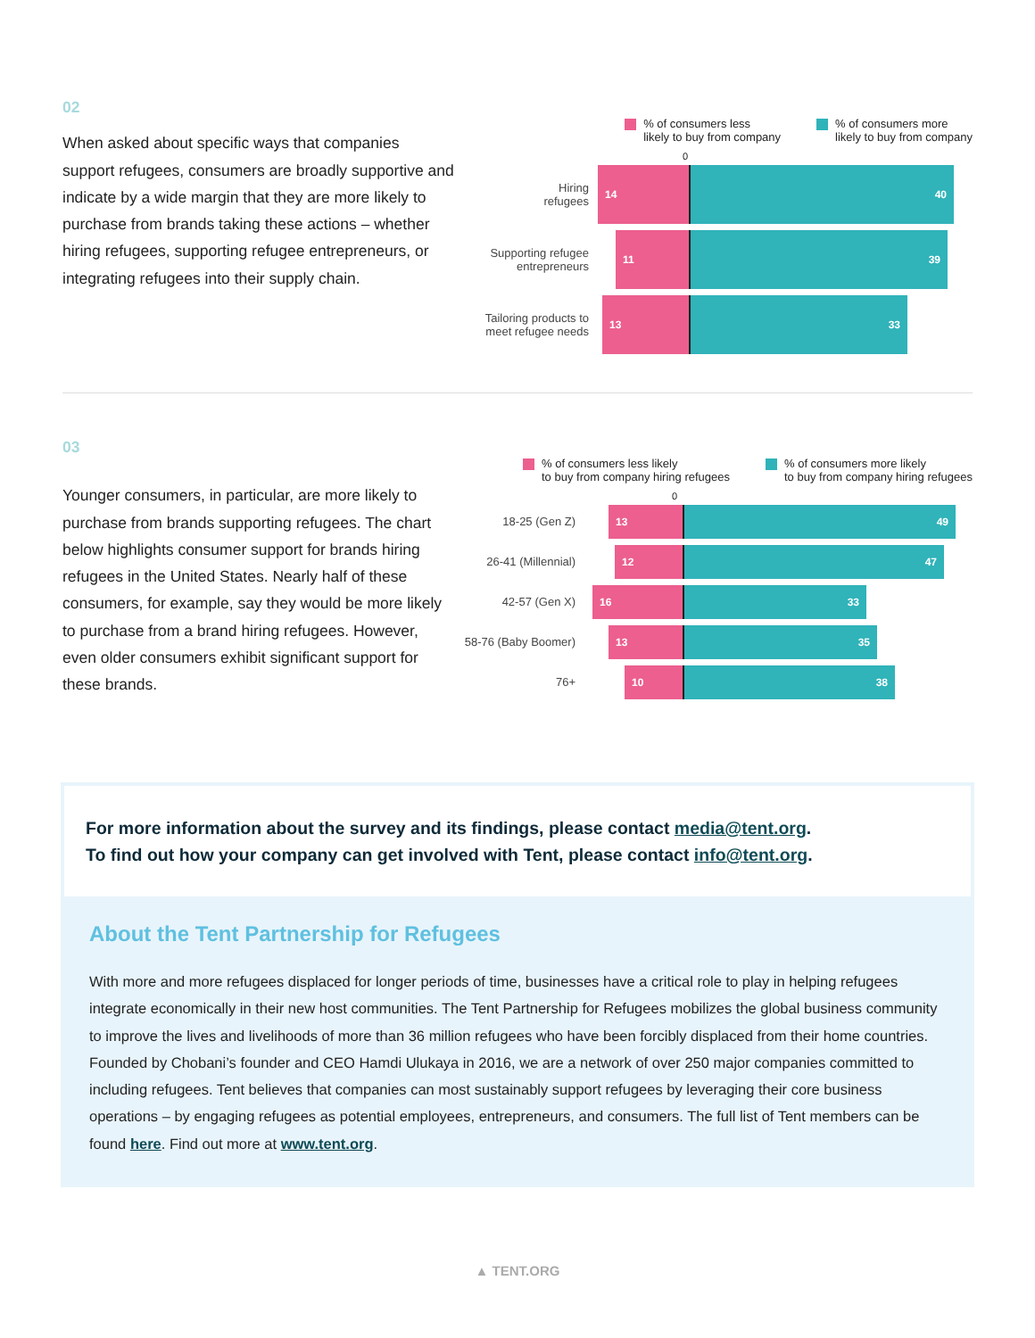02
When asked about specific ways that companies support refugees, consumers are broadly supportive and indicate by a wide margin that they are more likely to purchase from brands taking these actions – whether hiring refugees, supporting refugee entrepreneurs, or integrating refugees into their supply chain.
% of consumers less
likely to buy from company
% of consumers more
likely to buy from company
0
Hiring
refugees
14 40
Supporting refugee
entrepreneurs
11 39
Tailoring products to
meet refugee needs
13 33
03
Younger consumers, in particular, are more likely to purchase from brands supporting refugees. The chart below highlights consumer support for brands hiring refugees in the United States. Nearly half of these consumers, for example, say they would be more likely to purchase from a brand hiring refugees. However, even older consumers exhibit significant support for these brands.
% of consumers less likely
to buy from company hiring refugees
% of consumers more likely
to buy from company hiring refugees
0
18-25 (Gen Z)
13 49
26-41 (Millennial)
12 47
42-57 (Gen X)
16 33
58-76 (Baby Boomer)
13 35
76+
10 38
For more information about the survey and its findings, please contact media@tent.org.
To find out how your company can get involved with Tent, please contact info@tent.org.
About the Tent Partnership for Refugees
With more and more refugees displaced for longer periods of time, businesses have a critical role to play in helping refugees integrate economically in their new host communities. The Tent Partnership for Refugees mobilizes the global business community to improve the lives and livelihoods of more than 36 million refugees who have been forcibly displaced from their home countries. Founded by Chobani’s founder and CEO Hamdi Ulukaya in 2016, we are a network of over 250 major companies committed to including refugees. Tent believes that companies can most sustainably support refugees by leveraging their core business operations – by engaging refugees as potential employees, entrepreneurs, and consumers. The full list of Tent members can be found here. Find out more at www.tent.org.
▲ TENT.ORG